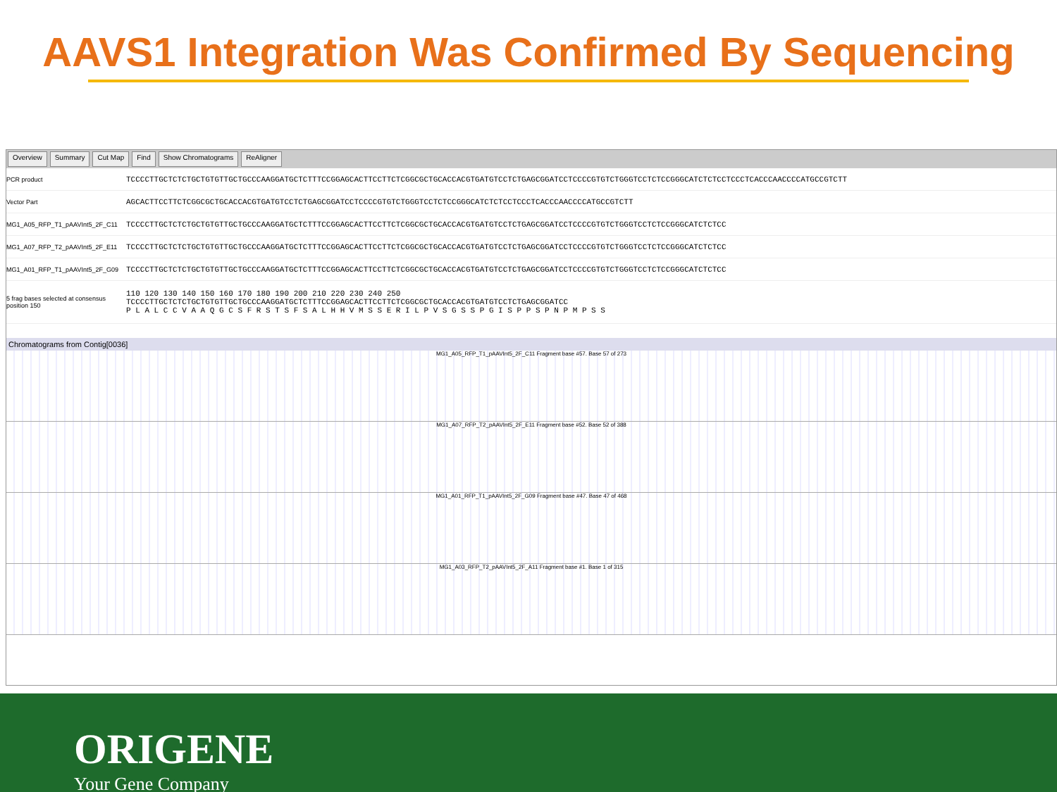AAVS1 Integration Was Confirmed By Sequencing
Overview Summary Cut Map Find Show Chromatograms ReAligner
PCR product
TCCCCTTGCTCTCTGCTGTGTTGCTGCCCAAGGATGCTCTTTCCGGAGCACTTCCTTCTCGGCGCTGCACCACGTGATGTCCTCTGAGCGGATCCTCCCCGTGTCTGGGTCCTCTCCGGGCATCTCTCCTCCCTCACCCAACCCCATGCCGTCTT
Vector Part
AGCACTTCCTTCTCGGCGCTGCACCACGTGATGTCCTCTGAGCGGATCCTCCCCGTGTCTGGGTCCTCTCCGGGCATCTCTCCTCCCTCACCCAACCCCATGCCGTCTT
MG1_A05_RFP_T1_pAAVInt5_2F_C11
TCCCCTTGCTCTCTGCTGTGTTGCTGCCCAAGGATGCTCTTTCCGGAGCACTTCCTTCTCGGCGCTGCACCACGTGATGTCCTCTGAGCGGATCCTCCCCGTGTCTGGGTCCTCTCCGGGCATCTCTCC
MG1_A07_RFP_T2_pAAVInt5_2F_E11
TCCCCTTGCTCTCTGCTGTGTTGCTGCCCAAGGATGCTCTTTCCGGAGCACTTCCTTCTCGGCGCTGCACCACGTGATGTCCTCTGAGCGGATCCTCCCCGTGTCTGGGTCCTCTCCGGGCATCTCTCC
MG1_A01_RFP_T1_pAAVInt5_2F_G09
TCCCCTTGCTCTCTGCTGTGTTGCTGCCCAAGGATGCTCTTTCCGGAGCACTTCCTTCTCGGCGCTGCACCACGTGATGTCCTCTGAGCGGATCCTCCCCGTGTCTGGGTCCTCTCCGGGCATCTCTCC
5 frag bases selected at consensus position 150
110 120 130 140 150 160 170 180 190 200 210 220 230 240 250
TCCCCTTGCTCTCTGCTGTGTTGCTGCCCAAGGATGCTCTTTCCGGAGCACTTCCTTCTCGGCGCTGCACCACGTGATGTCCTCTGAGCGGATCC
P L A L C C V A A Q G C S F R S T S F S A L H H V M S S E R I L P V S G S S P G I S P P S P N P M P S S
Chromatograms from Contig[0036]
MG1_A05_RFP_T1_pAAVInt5_2F_C11 Fragment base #57. Base 57 of 273
MG1_A07_RFP_T2_pAAVInt5_2F_E11 Fragment base #52. Base 52 of 388
MG1_A01_RFP_T1_pAAVInt5_2F_G09 Fragment base #47. Base 47 of 468
MG1_A03_RFP_T2_pAAVInt5_2F_A11 Fragment base #1. Base 1 of 315
ORIGENE
Your Gene Company